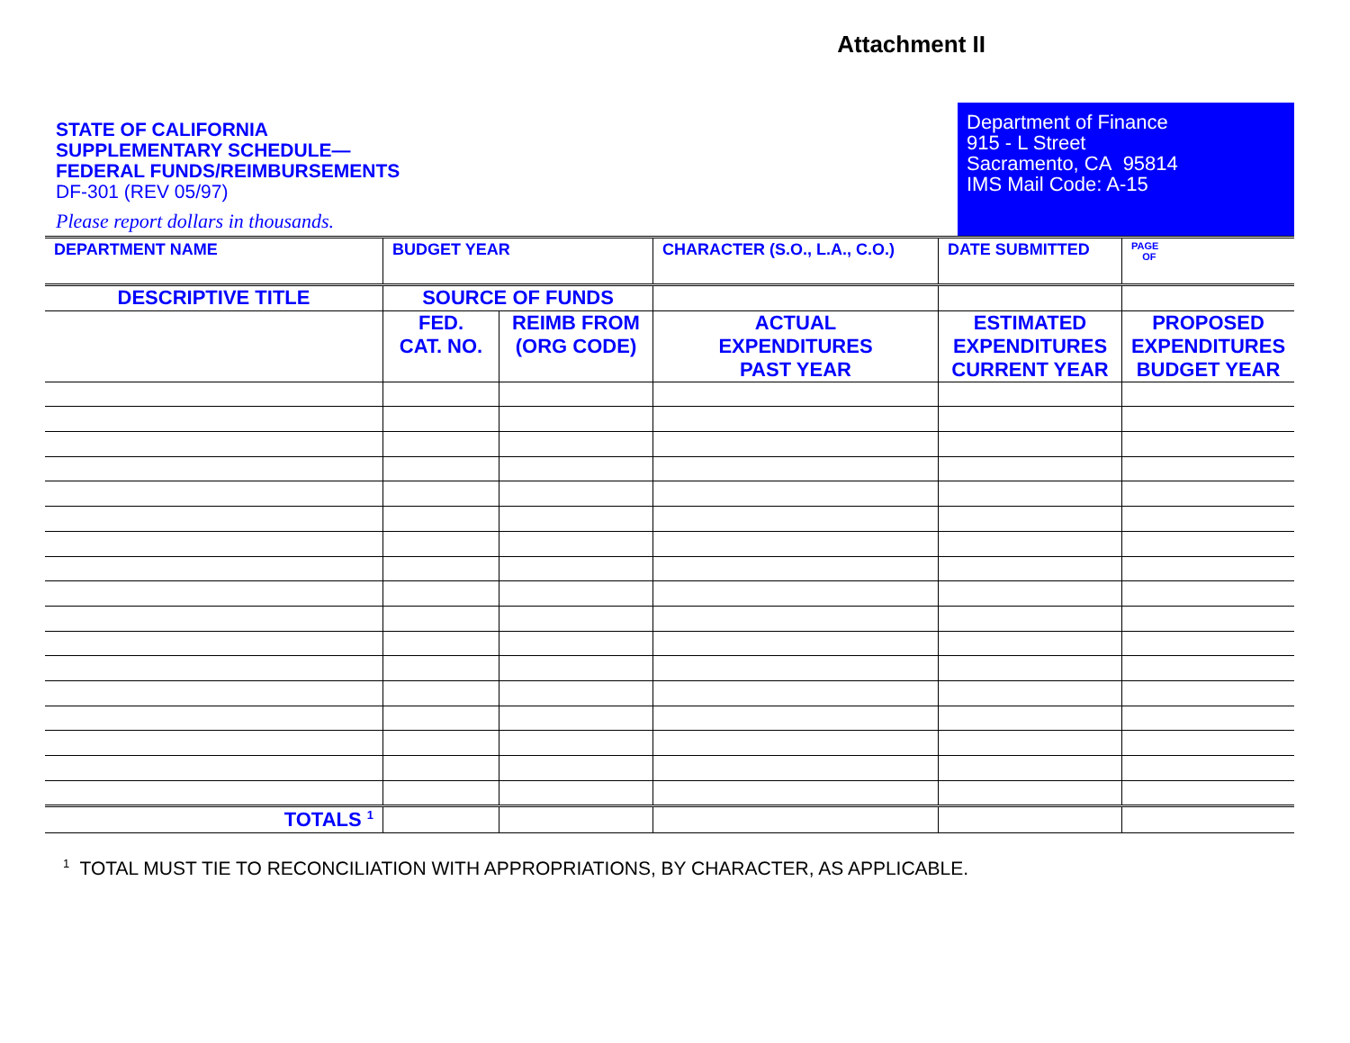Attachment II
STATE OF CALIFORNIA
SUPPLEMENTARY SCHEDULE—
FEDERAL FUNDS/REIMBURSEMENTS
DF-301 (REV 05/97)
Please report dollars in thousands.
Department of Finance
915 - L Street
Sacramento, CA 95814
IMS Mail Code: A-15
| DEPARTMENT NAME | BUDGET YEAR | | CHARACTER (S.O., L.A., C.O.) | DATE SUBMITTED | PAGE OF |
| DESCRIPTIVE TITLE | SOURCE OF FUNDS | | | | |
| | FED. CAT. NO. | REIMB FROM (ORG CODE) | ACTUAL EXPENDITURES PAST YEAR | ESTIMATED EXPENDITURES CURRENT YEAR | PROPOSED EXPENDITURES BUDGET YEAR |
| TOTALS <sup>1</sup> | | | | | |
<sup>1</sup> TOTAL MUST TIE TO RECONCILIATION WITH APPROPRIATIONS, BY CHARACTER, AS APPLICABLE.